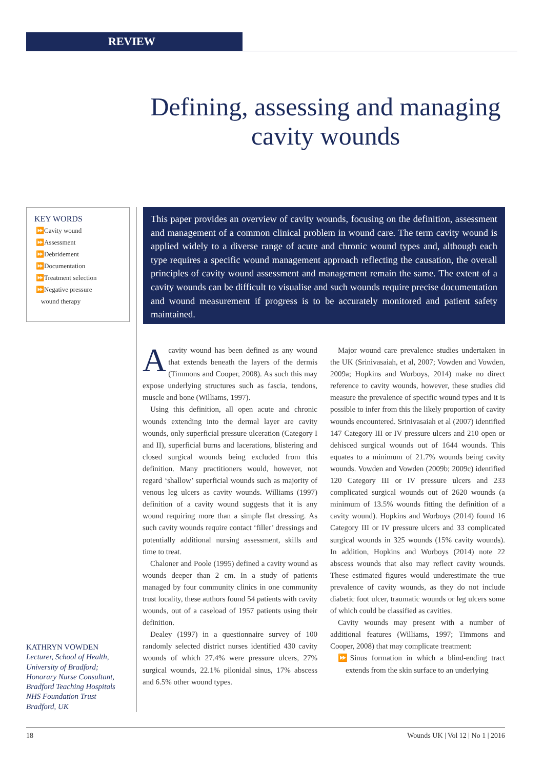REVIEW
Defining, assessing and managing cavity wounds
KEY WORDS
⏩Cavity wound
⏩Assessment
⏩Debridement
⏩Documentation
⏩Treatment selection
⏩Negative pressure
wound therapy
This paper provides an overview of cavity wounds, focusing on the definition, assessment and management of a common clinical problem in wound care. The term cavity wound is applied widely to a diverse range of acute and chronic wound types and, although each type requires a specific wound management approach reflecting the causation, the overall principles of cavity wound assessment and management remain the same. The extent of a cavity wounds can be difficult to visualise and such wounds require precise documentation and wound measurement if progress is to be accurately monitored and patient safety maintained.
KATHRYN VOWDEN
Lecturer, School of Health,
University of Bradford;
Honorary Nurse Consultant,
Bradford Teaching Hospitals
NHS Foundation Trust
Bradford, UK
Acavity wound has been defined as any wound that extends beneath the layers of the dermis (Timmons and Cooper, 2008). As such this may expose underlying structures such as fascia, tendons, muscle and bone (Williams, 1997).
Using this definition, all open acute and chronic wounds extending into the dermal layer are cavity wounds, only superficial pressure ulceration (Category I and II), superficial burns and lacerations, blistering and closed surgical wounds being excluded from this definition. Many practitioners would, however, not regard ‘shallow’ superficial wounds such as majority of venous leg ulcers as cavity wounds. Williams (1997) definition of a cavity wound suggests that it is any wound requiring more than a simple flat dressing. As such cavity wounds require contact ‘filler’ dressings and potentially additional nursing assessment, skills and time to treat.
Chaloner and Poole (1995) defined a cavity wound as wounds deeper than 2 cm. In a study of patients managed by four community clinics in one community trust locality, these authors found 54 patients with cavity wounds, out of a caseload of 1957 patients using their definition.
Dealey (1997) in a questionnaire survey of 100 randomly selected district nurses identified 430 cavity wounds of which 27.4% were pressure ulcers, 27% surgical wounds, 22.1% pilonidal sinus, 17% abscess and 6.5% other wound types.
Major wound care prevalence studies undertaken in the UK (Srinivasaiah, et al, 2007; Vowden and Vowden, 2009a; Hopkins and Worboys, 2014) make no direct reference to cavity wounds, however, these studies did measure the prevalence of specific wound types and it is possible to infer from this the likely proportion of cavity wounds encountered. Srinivasaiah et al (2007) identified 147 Category III or IV pressure ulcers and 210 open or dehisced surgical wounds out of 1644 wounds. This equates to a minimum of 21.7% wounds being cavity wounds. Vowden and Vowden (2009b; 2009c) identified 120 Category III or IV pressure ulcers and 233 complicated surgical wounds out of 2620 wounds (a minimum of 13.5% wounds fitting the definition of a cavity wound). Hopkins and Worboys (2014) found 16 Category III or IV pressure ulcers and 33 complicated surgical wounds in 325 wounds (15% cavity wounds). In addition, Hopkins and Worboys (2014) note 22 abscess wounds that also may reflect cavity wounds. These estimated figures would underestimate the true prevalence of cavity wounds, as they do not include diabetic foot ulcer, traumatic wounds or leg ulcers some of which could be classified as cavities.
Cavity wounds may present with a number of additional features (Williams, 1997; Timmons and Cooper, 2008) that may complicate treatment:
⏩Sinus formation in which a blind-ending tract extends from the skin surface to an underlying
18 Wounds UK | Vol 12 | No 1 | 2016